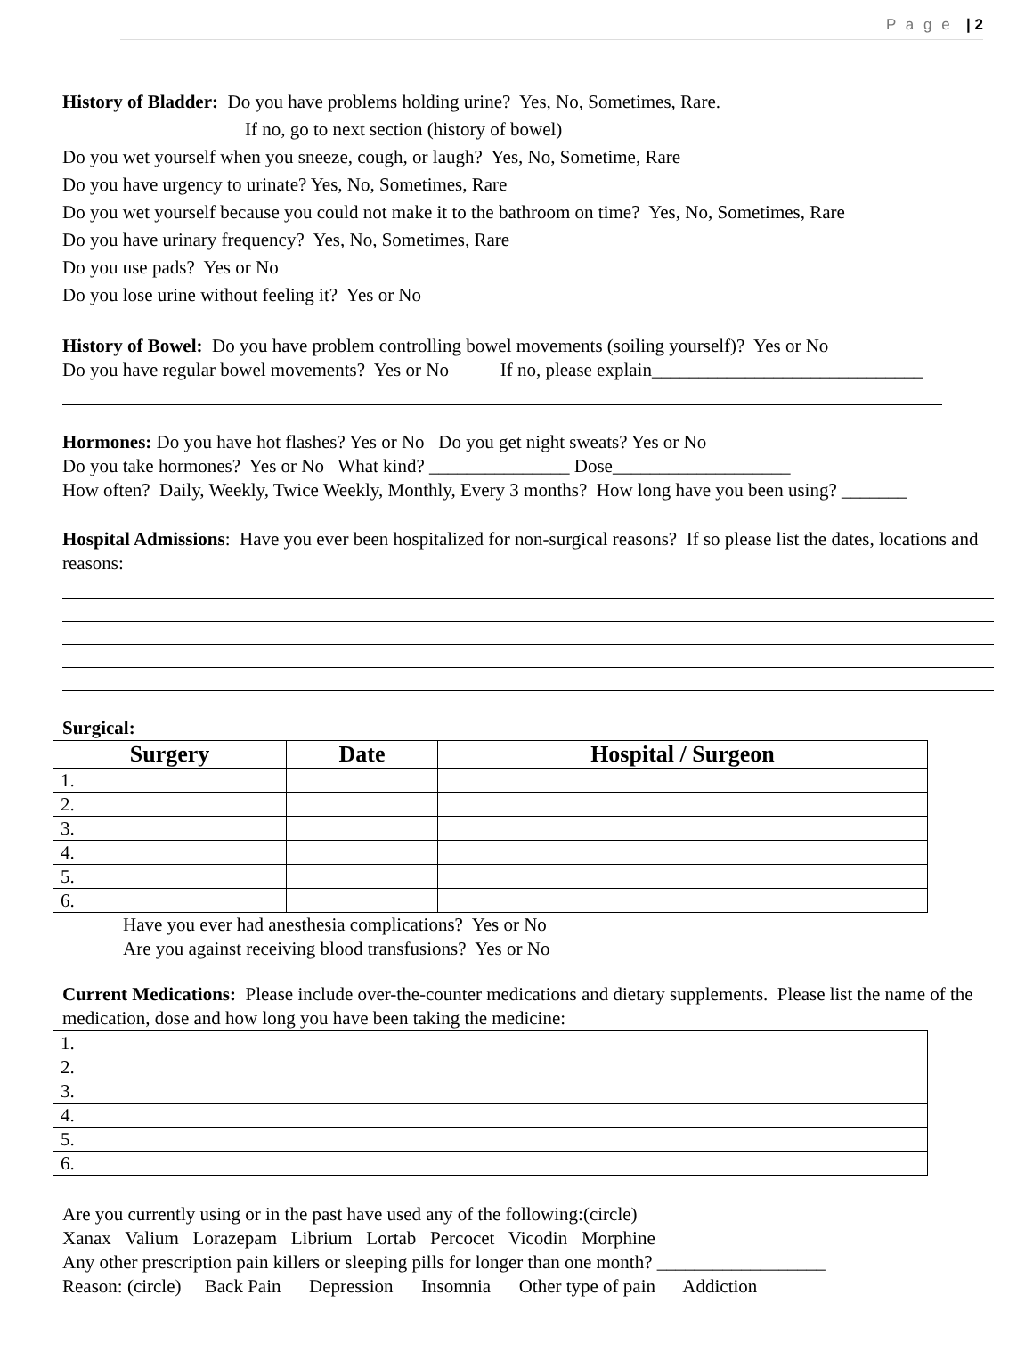P a g e | 2
History of Bladder: Do you have problems holding urine? Yes, No, Sometimes, Rare.
If no, go to next section (history of bowel)
Do you wet yourself when you sneeze, cough, or laugh? Yes, No, Sometime, Rare
Do you have urgency to urinate? Yes, No, Sometimes, Rare
Do you wet yourself because you could not make it to the bathroom on time? Yes, No, Sometimes, Rare
Do you have urinary frequency? Yes, No, Sometimes, Rare
Do you use pads? Yes or No
Do you lose urine without feeling it? Yes or No
History of Bowel: Do you have problem controlling bowel movements (soiling yourself)? Yes or No
Do you have regular bowel movements? Yes or No If no, please explain_____________________________
Hormones: Do you have hot flashes? Yes or No Do you get night sweats? Yes or No
Do you take hormones? Yes or No What kind? _______________ Dose___________________
How often? Daily, Weekly, Twice Weekly, Monthly, Every 3 months? How long have you been using? _______
Hospital Admissions: Have you ever been hospitalized for non-surgical reasons? If so please list the dates, locations and reasons:
Surgical:
| Surgery | Date | Hospital / Surgeon |
| --- | --- | --- |
| 1. | | |
| 2. | | |
| 3. | | |
| 4. | | |
| 5. | | |
| 6. | | |
Have you ever had anesthesia complications? Yes or No
Are you against receiving blood transfusions? Yes or No
Current Medications: Please include over-the-counter medications and dietary supplements. Please list the name of the medication, dose and how long you have been taking the medicine:
| 1. |
| 2. |
| 3. |
| 4. |
| 5. |
| 6. |
Are you currently using or in the past have used any of the following:(circle)
Xanax Valium Lorazepam Librium Lortab Percocet Vicodin Morphine
Any other prescription pain killers or sleeping pills for longer than one month? __________________
Reason: (circle) Back Pain Depression Insomnia Other type of pain Addiction